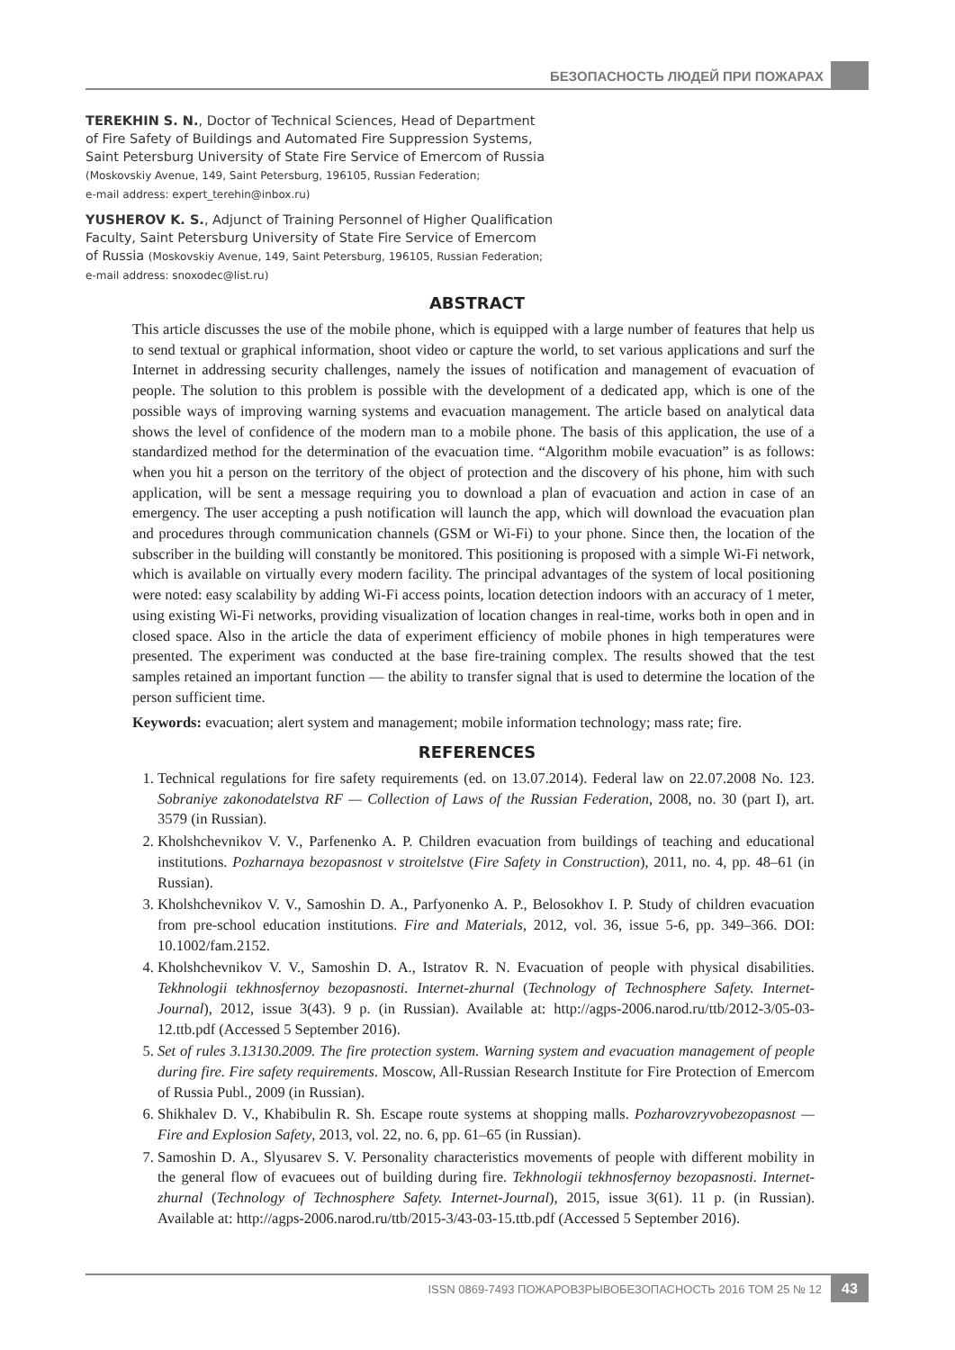БЕЗОПАСНОСТЬ ЛЮДЕЙ ПРИ ПОЖАРАХ
TEREKHIN S. N., Doctor of Technical Sciences, Head of Department
of Fire Safety of Buildings and Automated Fire Suppression Systems,
Saint Petersburg University of State Fire Service of Emercom of Russia
(Moskovskiy Avenue, 149, Saint Petersburg, 196105, Russian Federation;
e-mail address: expert_terehin@inbox.ru)
YUSHEROV K. S., Adjunct of Training Personnel of Higher Qualification
Faculty, Saint Petersburg University of State Fire Service of Emercom
of Russia (Moskovskiy Avenue, 149, Saint Petersburg, 196105, Russian Federation;
e-mail address: snoxodec@list.ru)
ABSTRACT
This article discusses the use of the mobile phone, which is equipped with a large number of features that help us to send textual or graphical information, shoot video or capture the world, to set various applications and surf the Internet in addressing security challenges, namely the issues of notification and management of evacuation of people. The solution to this problem is possible with the development of a dedicated app, which is one of the possible ways of improving warning systems and evacuation management. The article based on analytical data shows the level of confidence of the modern man to a mobile phone. The basis of this application, the use of a standardized method for the determination of the evacuation time. “Algorithm mobile evacuation” is as follows: when you hit a person on the territory of the object of protection and the discovery of his phone, him with such application, will be sent a message requiring you to download a plan of evacuation and action in case of an emergency. The user accepting a push notification will launch the app, which will download the evacuation plan and procedures through communication channels (GSM or Wi-Fi) to your phone. Since then, the location of the subscriber in the building will constantly be monitored. This positioning is proposed with a simple Wi-Fi network, which is available on virtually every modern facility. The principal advantages of the system of local positioning were noted: easy scalability by adding Wi-Fi access points, location detection indoors with an accuracy of 1 meter, using existing Wi-Fi networks, providing visualization of location changes in real-time, works both in open and in closed space. Also in the article the data of experiment efficiency of mobile phones in high temperatures were presented. The experiment was conducted at the base fire-training complex. The results showed that the test samples retained an important function — the ability to transfer signal that is used to determine the location of the person sufficient time.
Keywords: evacuation; alert system and management; mobile information technology; mass rate; fire.
REFERENCES
1. Technical regulations for fire safety requirements (ed. on 13.07.2014). Federal law on 22.07.2008 No. 123. Sobraniye zakonodatelstva RF — Collection of Laws of the Russian Federation, 2008, no. 30 (part I), art. 3579 (in Russian).
2. Kholshchevnikov V. V., Parfenenko A. P. Children evacuation from buildings of teaching and educational institutions. Pozharnaya bezopasnost v stroitelstve (Fire Safety in Construction), 2011, no. 4, pp. 48–61 (in Russian).
3. Kholshchevnikov V. V., Samoshin D. A., Parfyonenko A. P., Belosokhov I. P. Study of children evacuation from pre-school education institutions. Fire and Materials, 2012, vol. 36, issue 5-6, pp. 349–366. DOI: 10.1002/fam.2152.
4. Kholshchevnikov V. V., Samoshin D. A., Istratov R. N. Evacuation of people with physical disabilities. Tekhnologii tekhnosfernoy bezopasnosti. Internet-zhurnal (Technology of Technosphere Safety. Internet-Journal), 2012, issue 3(43). 9 p. (in Russian). Available at: http://agps-2006.narod.ru/ttb/2012-3/05-03-12.ttb.pdf (Accessed 5 September 2016).
5. Set of rules 3.13130.2009. The fire protection system. Warning system and evacuation management of people during fire. Fire safety requirements. Moscow, All-Russian Research Institute for Fire Protection of Emercom of Russia Publ., 2009 (in Russian).
6. Shikhalev D. V., Khabibulin R. Sh. Escape route systems at shopping malls. Pozharovzryvobezopasnost — Fire and Explosion Safety, 2013, vol. 22, no. 6, pp. 61–65 (in Russian).
7. Samoshin D. A., Slyusarev S. V. Personality characteristics movements of people with different mobility in the general flow of evacuees out of building during fire. Tekhnologii tekhnosfernoy bezopasnosti. Internet-zhurnal (Technology of Technosphere Safety. Internet-Journal), 2015, issue 3(61). 11 p. (in Russian). Available at: http://agps-2006.narod.ru/ttb/2015-3/43-03-15.ttb.pdf (Accessed 5 September 2016).
ISSN 0869-7493 ПОЖАРОВЗРЫВОБЕЗОПАСНОСТЬ 2016 ТОМ 25 № 12 43